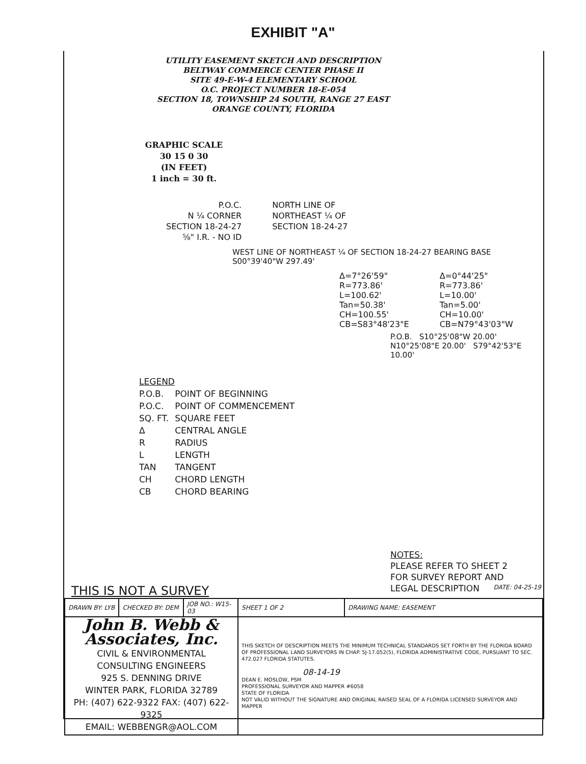EXHIBIT "A"
UTILITY EASEMENT SKETCH AND DESCRIPTION
BELTWAY COMMERCE CENTER PHASE II
SITE 49-E-W-4 ELEMENTARY SCHOOL
O.C. PROJECT NUMBER 18-E-054
SECTION 18, TOWNSHIP 24 SOUTH, RANGE 27 EAST
ORANGE COUNTY, FLORIDA
GRAPHIC SCALE
30 15 0 30
(IN FEET)
1 inch = 30 ft.
P.O.C.
N ¼ CORNER
SECTION 18-24-27
⅝" I.R. - NO ID
NORTH LINE OF
NORTHEAST ¼ OF
SECTION 18-24-27
WEST LINE OF NORTHEAST ¼ OF SECTION 18-24-27 BEARING BASE S00°39'40"W 297.49'
Δ=7°26'59"
R=773.86'
L=100.62'
Tan=50.38'
CH=100.55'
CB=S83°48'23"E
Δ=0°44'25"
R=773.86'
L=10.00'
Tan=5.00'
CH=10.00'
CB=N79°43'03"W
P.O.B. S10°25'08"W 20.00' N10°25'08"E 20.00' S79°42'53"E 10.00'
| LEGEND | |
| P.O.B. | POINT OF BEGINNING |
| P.O.C. | POINT OF COMMENCEMENT |
| SQ. FT. | SQUARE FEET |
| Δ | CENTRAL ANGLE |
| R | RADIUS |
| L | LENGTH |
| TAN | TANGENT |
| CH | CHORD LENGTH |
| CB | CHORD BEARING |
NOTES:
PLEASE REFER TO SHEET 2
FOR SURVEY REPORT AND
LEGAL DESCRIPTION
THIS IS NOT A SURVEY DATE: 04-25-19
| DRAWN BY: LYB | CHECKED BY: DEM | JOB NO.: W15-03 | SHEET 1 OF 2 | DRAWING NAME: EASEMENT |
| John B. Webb & Associates, Inc. CIVIL & ENVIRONMENTAL CONSULTING ENGINEERS 925 S. DENNING DRIVE WINTER PARK, FLORIDA 32789 PH: (407) 622-9322 FAX: (407) 622-9325 EMAIL: WEBBENGR@AOL.COM | | | THIS SKETCH OF DESCRIPTION MEETS THE MINIMUM TECHNICAL STANDARDS SET FORTH BY THE FLORIDA BOARD OF PROFESSIONAL LAND SURVEYORS IN CHAP. 5J-17.052(5), FLORIDA ADMINISTRATIVE CODE, PURSUANT TO SEC. 472.027 FLORIDA STATUTES. 08-14-19 DEAN E. MOSLOW, PSM PROFESSIONAL SURVEYOR AND MAPPER #6058 STATE OF FLORIDA NOT VALID WITHOUT THE SIGNATURE AND ORIGINAL RAISED SEAL OF A FLORIDA LICENSED SURVEYOR AND MAPPER | |